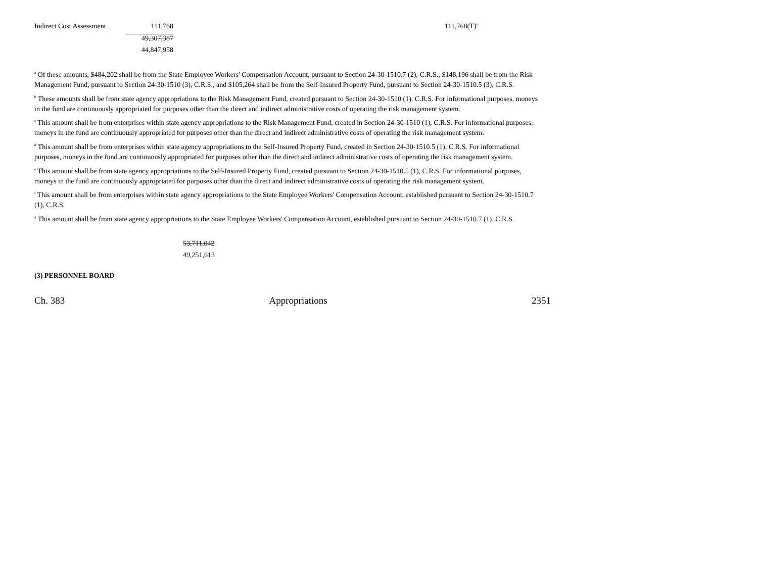| Indirect Cost Assessment | 111,768 | | 111,768(T)<sup>a</sup> |
| | 49,307,387 | | |
| | 44,847,958 | | |
<sup>a</sup> Of these amounts, $484,202 shall be from the State Employee Workers' Compensation Account, pursuant to Section 24-30-1510.7 (2), C.R.S., $148,196 shall be from the Risk Management Fund, pursuant to Section 24-30-1510 (3), C.R.S., and $105,264 shall be from the Self-Insured Property Fund, pursuant to Section 24-30-1510.5 (3), C.R.S.
<sup>b</sup> These amounts shall be from state agency appropriations to the Risk Management Fund, created pursuant to Section 24-30-1510 (1), C.R.S. For informational purposes, moneys in the fund are continuously appropriated for purposes other than the direct and indirect administrative costs of operating the risk management system.
<sup>c</sup> This amount shall be from enterprises within state agency appropriations to the Risk Management Fund, created in Section 24-30-1510 (1), C.R.S. For informational purposes, moneys in the fund are continuously appropriated for purposes other than the direct and indirect administrative costs of operating the risk management system.
<sup>d</sup> This amount shall be from enterprises within state agency appropriations to the Self-Insured Property Fund, created in Section 24-30-1510.5 (1), C.R.S. For informational purposes, moneys in the fund are continuously appropriated for purposes other than the direct and indirect administrative costs of operating the risk management system.
<sup>e</sup> This amount shall be from state agency appropriations to the Self-Insured Property Fund, created pursuant to Section 24-30-1510.5 (1), C.R.S. For informational purposes, moneys in the fund are continuously appropriated for purposes other than the direct and indirect administrative costs of operating the risk management system.
<sup>f</sup> This amount shall be from enterprises within state agency appropriations to the State Employee Workers' Compensation Account, established pursuant to Section 24-30-1510.7 (1), C.R.S.
<sup>g</sup> This amount shall be from state agency appropriations to the State Employee Workers' Compensation Account, established pursuant to Section 24-30-1510.7 (1), C.R.S.
53,711,042
49,251,613
(3) PERSONNEL BOARD
Ch. 383 Appropriations 2351